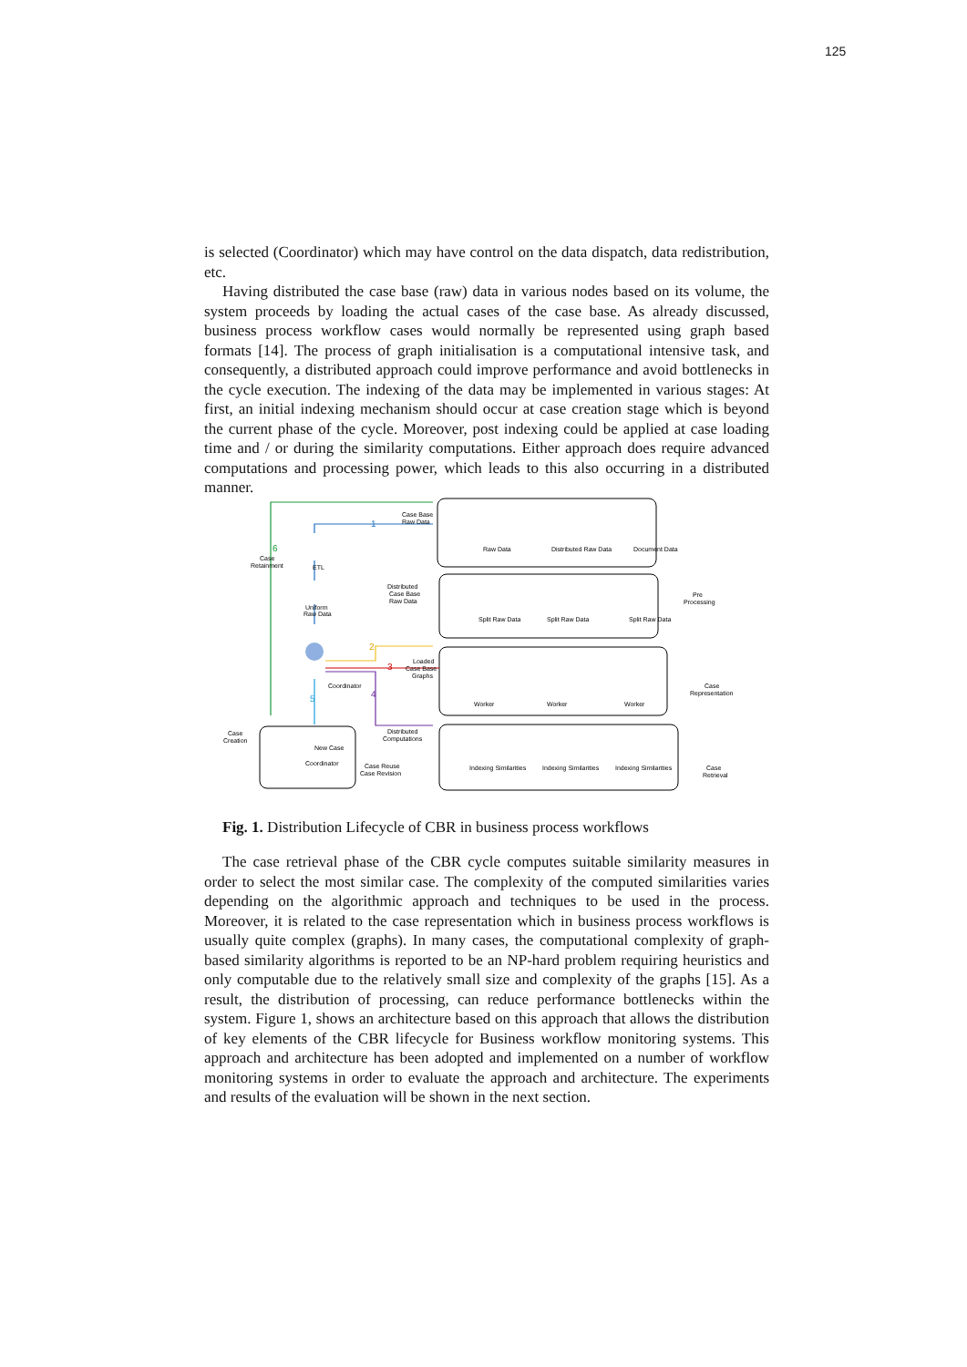125
is selected (Coordinator) which may have control on the data dispatch, data redistribution, etc.
Having distributed the case base (raw) data in various nodes based on its volume, the system proceeds by loading the actual cases of the case base. As already discussed, business process workflow cases would normally be represented using graph based formats [14]. The process of graph initialisation is a computational intensive task, and consequently, a distributed approach could improve performance and avoid bottlenecks in the cycle execution. The indexing of the data may be implemented in various stages: At first, an initial indexing mechanism should occur at case creation stage which is beyond the current phase of the cycle. Moreover, post indexing could be applied at case loading time and / or during the similarity computations. Either approach does require advanced computations and processing power, which leads to this also occurring in a distributed manner.
6
Case
Retainment
1
2
3
4
5
Case Base
Raw Data
ETL
Uniform
Raw Data
Distributed
Case Base
Raw Data
Coordinator
Loaded
Case Base
Graphs
Distributed
Computations
Case Reuse
Case Revision
Case
Creation
New Case
Coordinator
Raw Data
Distributed Raw Data
Document Data
Split Raw Data
Split Raw Data
Split Raw Data
Worker
Worker
Worker
Indexing Similarities
Indexing Similarities
Indexing Similarities
Pre
Processing
Case
Representation
Case
Retrieval
Fig. 1. Distribution Lifecycle of CBR in business process workflows
The case retrieval phase of the CBR cycle computes suitable similarity measures in order to select the most similar case. The complexity of the computed similarities varies depending on the algorithmic approach and techniques to be used in the process. Moreover, it is related to the case representation which in business process workflows is usually quite complex (graphs). In many cases, the computational complexity of graph-based similarity algorithms is reported to be an NP-hard problem requiring heuristics and only computable due to the relatively small size and complexity of the graphs [15]. As a result, the distribution of processing, can reduce performance bottlenecks within the system. Figure 1, shows an architecture based on this approach that allows the distribution of key elements of the CBR lifecycle for Business workflow monitoring systems. This approach and architecture has been adopted and implemented on a number of workflow monitoring systems in order to evaluate the approach and architecture. The experiments and results of the evaluation will be shown in the next section.